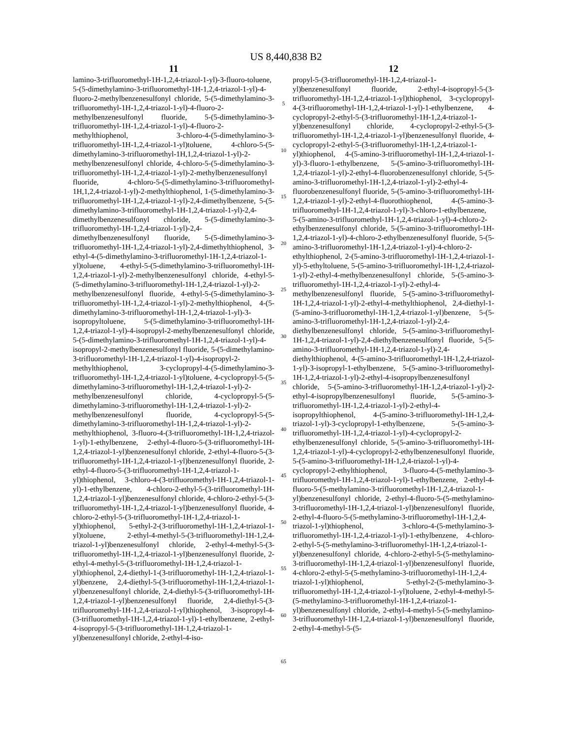US 8,440,838 B2
11
lamino-3-trifluoromethyl-1H-1,2,4-triazol-1-yl)-3-fluoro-toluene, 5-(5-dimethylamino-3-trifluoromethyl-1H-1,2,4-triazol-1-yl)-4-fluoro-2-methylbenzenesulfonyl chloride, 5-(5-dimethylamino-3-trifluoromethyl-1H-1,2,4-triazol-1-yl)-4-fluoro-2-methylbenzenesulfonyl fluoride, 5-(5-dimethylamino-3-trifluoromethyl-1H-1,2,4-triazol-1-yl)-4-fluoro-2-methylthiophenol, 3-chloro-4-(5-dimethylamino-3-trifluoromethyl-1H-1,2,4-triazol-1-yl)toluene, 4-chloro-5-(5-dimethylamino-3-trifluoromethyl-1H,1,2,4-triazol-1-yl)-2-methylbenzenesulfonyl chloride, 4-chloro-5-(5-dimethylamino-3-trifluoromethyl-1H-1,2,4-triazol-1-yl)-2-methylbenzenesulfonyl fluoride, 4-chloro-5-(5-dimethylamino-3-trifluoromethyl-1H,1,2,4-triazol-1-yl)-2-methylthiophenol, 1-(5-dimethylamino-3-trifluoromethyl-1H-1,2,4-triazol-1-yl)-2,4-dimethylbenzene, 5-(5-dimethylamino-3-trifluoromethyl-1H-1,2,4-triazol-1-yl)-2,4-dimethylbenzenesulfonyl chloride, 5-(5-dimethylamino-3-trifluoromethyl-1H-1,2,4-triazol-1-yl)-2,4-dimethylbenzenesulfonyl fluoride, 5-(5-dimethylamino-3-trifluoromethyl-1H-1,2,4-triazol-1-yl)-2,4-dimethylthiophenol, 3-ethyl-4-(5-dimethylamino-3-trifluoromethyl-1H-1,2,4-triazol-1-yl)toluene, 4-ethyl-5-(5-dimethylamino-3-trifluoromethyl-1H-1,2,4-triazol-1-yl)-2-methylbenzenesulfonyl chloride, 4-ethyl-5-(5-dimethylamino-3-trifluoromethyl-1H-1,2,4-triazol-1-yl)-2-methylbenzenesulfonyl fluoride, 4-ethyl-5-(5-dimethylamino-3-trifluoromethyl-1H-1,2,4-triazol-1-yl)-2-methylthiophenol, 4-(5-dimethylamino-3-trifluoromethyl-1H-1,2,4-triazol-1-yl)-3-isopropyltoluene, 5-(5-dimethylamino-3-trifluoromethyl-1H-1,2,4-triazol-1-yl)-4-isopropyl-2-methylbenzenesulfonyl chloride, 5-(5-dimethylamino-3-trifluoromethyl-1H-1,2,4-triazol-1-yl)-4-isopropyl-2-methylbenzenesulfonyl fluoride, 5-(5-dimethylamino-3-trifluoromethyl-1H-1,2,4-triazol-1-yl)-4-isopropyl-2-methylthiophenol, 3-cyclopropyl-4-(5-dimethylamino-3-trifluoromethyl-1H-1,2,4-triazol-1-yl)toluene, 4-cyclopropyl-5-(5-dimethylamino-3-trifluoromethyl-1H-1,2,4-triazol-1-yl)-2-methylbenzenesulfonyl chloride, 4-cyclopropyl-5-(5-dimethylamino-3-trifluoromethyl-1H-1,2,4-triazol-1-yl)-2-methylbenzenesulfonyl fluoride, 4-cyclopropyl-5-(5-dimethylamino-3-trifluoromethyl-1H-1,2,4-triazol-1-yl)-2-methylthiophenol, 3-fluoro-4-(3-trifluoromethyl-1H-1,2,4-triazol-1-yl)-1-ethylbenzene, 2-ethyl-4-fluoro-5-(3-trifluoromethyl-1H-1,2,4-triazol-1-yl)benzenesulfonyl chloride, 2-ethyl-4-fluoro-5-(3-trifluoromethyl-1H-1,2,4-triazol-1-yl)benzenesulfonyl fluoride, 2-ethyl-4-fluoro-5-(3-trifluoromethyl-1H-1,2,4-triazol-1-yl)thiophenol, 3-chloro-4-(3-trifluoromethyl-1H-1,2,4-triazol-1-yl)-1-ethylbenzene, 4-chloro-2-ethyl-5-(3-trifluoromethyl-1H-1,2,4-triazol-1-yl)benzenesulfonyl chloride, 4-chloro-2-ethyl-5-(3-trifluoromethyl-1H-1,2,4-triazol-1-yl)benzenesulfonyl fluoride, 4-chloro-2-ethyl-5-(3-trifluoromethyl-1H-1,2,4-triazol-1-yl)thiophenol, 5-ethyl-2-(3-trifluoromethyl-1H-1,2,4-triazol-1-yl)toluene, 2-ethyl-4-methyl-5-(3-trifluoromethyl-1H-1,2,4-triazol-1-yl)benzenesulfonyl chloride, 2-ethyl-4-methyl-5-(3-trifluoromethyl-1H-1,2,4-triazol-1-yl)benzenesulfonyl fluoride, 2-ethyl-4-methyl-5-(3-trifluoromethyl-1H-1,2,4-triazol-1-yl)thiophenol, 2,4-diethyl-1-(3-trifluoromethyl-1H-1,2,4-triazol-1-yl)benzene, 2,4-diethyl-5-(3-trifluoromethyl-1H-1,2,4-triazol-1-yl)benzenesulfonyl chloride, 2,4-diethyl-5-(3-trifluoromethyl-1H-1,2,4-triazol-1-yl)benzenesulfonyl fluoride, 2,4-diethyl-5-(3-trifluoromethyl-1H-1,2,4-triazol-1-yl)thiophenol, 3-isopropyl-4-(3-trifluoromethyl-1H-1,2,4-triazol-1-yl)-1-ethylbenzene, 2-ethyl-4-isopropyl-5-(3-trifluoromethyl-1H-1,2,4-triazol-1-yl)benzenesulfonyl chloride, 2-ethyl-4-iso-
5
10
15
20
25
30
35
40
45
50
55
60
65
12
propyl-5-(3-trifluoromethyl-1H-1,2,4-triazol-1-yl)benzenesulfonyl fluoride, 2-ethyl-4-isopropyl-5-(3-trifluoromethyl-1H-1,2,4-triazol-1-yl)thiophenol, 3-cyclopropyl-4-(3-trifluoromethyl-1H-1,2,4-triazol-1-yl)-1-ethylbenzene, 4-cyclopropyl-2-ethyl-5-(3-trifluoromethyl-1H-1,2,4-triazol-1-yl)benzenesulfonyl chloride, 4-cyclopropyl-2-ethyl-5-(3-trifluoromethyl-1H-1,2,4-triazol-1-yl)benzenesulfonyl fluoride, 4-cyclopropyl-2-ethyl-5-(3-trifluoromethyl-1H-1,2,4-triazol-1-yl)thiophenol, 4-(5-amino-3-trifluoromethyl-1H-1,2,4-triazol-1-yl)-3-fluoro-1-ethylbenzene, 5-(5-amino-3-trifluoromethyl-1H-1,2,4-triazol-1-yl)-2-ethyl-4-fluorobenzenesulfonyl chloride, 5-(5-amino-3-trifluoromethyl-1H-1,2,4-triazol-1-yl)-2-ethyl-4-fluorobenzenesulfonyl fluoride, 5-(5-amino-3-trifluoromethyl-1H-1,2,4-triazol-1-yl)-2-ethyl-4-fluorothiophenol, 4-(5-amino-3-trifluoromethyl-1H-1,2,4-triazol-1-yl)-3-chloro-1-ethylbenzene, 5-(5-amino-3-trifluoromethyl-1H-1,2,4-triazol-1-yl)-4-chloro-2-ethylbenzenesulfonyl chloride, 5-(5-amino-3-trifluoromethyl-1H-1,2,4-triazol-1-yl)-4-chloro-2-ethylbenzenesulfonyl fluoride, 5-(5-amino-3-trifluoromethyl-1H-1,2,4-triazol-1-yl)-4-chloro-2-ethylthiophenol, 2-(5-amino-3-trifluoromethyl-1H-1,2,4-triazol-1-yl)-5-ethyltoluene, 5-(5-amino-3-trifluoromethyl-1H-1,2,4-triazol-1-yl)-2-ethyl-4-methylbenzenesulfonyl chloride, 5-(5-amino-3-trifluoromethyl-1H-1,2,4-triazol-1-yl)-2-ethyl-4-methylbenzenesulfonyl fluoride, 5-(5-amino-3-trifluoromethyl-1H-1,2,4-triazol-1-yl)-2-ethyl-4-methylthiophenol, 2,4-diethyl-1-(5-amino-3-trifluoromethyl-1H-1,2,4-triazol-1-yl)benzene, 5-(5-amino-3-trifluoromethyl-1H-1,2,4-triazol-1-yl)-2,4-diethylbenzenesulfonyl chloride, 5-(5-amino-3-trifluoromethyl-1H-1,2,4-triazol-1-yl)-2,4-diethylbenzenesulfonyl fluoride, 5-(5-amino-3-trifluoromethyl-1H-1,2,4-triazol-1-yl)-2,4-diethylthiophenol, 4-(5-amino-3-trifluoromethyl-1H-1,2,4-triazol-1-yl)-3-isopropyl-1-ethylbenzene, 5-(5-amino-3-trifluoromethyl-1H-1,2,4-triazol-1-yl)-2-ethyl-4-isopropylbenzenesulfonyl chloride, 5-(5-amino-3-trifluoromethyl-1H-1,2,4-triazol-1-yl)-2-ethyl-4-isopropylbenzenesulfonyl fluoride, 5-(5-amino-3-trifluoromethyl-1H-1,2,4-triazol-1-yl)-2-ethyl-4-isopropylthiophenol, 4-(5-amino-3-trifluoromethyl-1H-1,2,4-triazol-1-yl)-3-cyclopropyl-1-ethylbenzene, 5-(5-amino-3-trifluoromethyl-1H-1,2,4-triazol-1-yl)-4-cyclopropyl-2-ethylbenzenesulfonyl chloride, 5-(5-amino-3-trifluoromethyl-1H-1,2,4-triazol-1-yl)-4-cyclopropyl-2-ethylbenzenesulfonyl fluoride, 5-(5-amino-3-trifluoromethyl-1H-1,2,4-triazol-1-yl)-4-cyclopropyl-2-ethylthiophenol, 3-fluoro-4-(5-methylamino-3-trifluoromethyl-1H-1,2,4-triazol-1-yl)-1-ethylbenzene, 2-ethyl-4-fluoro-5-(5-methylamino-3-trifluoromethyl-1H-1,2,4-triazol-1-yl)benzenesulfonyl chloride, 2-ethyl-4-fluoro-5-(5-methylamino-3-trifluoromethyl-1H-1,2,4-triazol-1-yl)benzenesulfonyl fluoride, 2-ethyl-4-fluoro-5-(5-methylamino-3-trifluoromethyl-1H-1,2,4-triazol-1-yl)thiophenol, 3-chloro-4-(5-methylamino-3-trifluoromethyl-1H-1,2,4-triazol-1-yl)-1-ethylbenzene, 4-chloro-2-ethyl-5-(5-methylamino-3-trifluoromethyl-1H-1,2,4-triazol-1-yl)benzenesulfonyl chloride, 4-chloro-2-ethyl-5-(5-methylamino-3-trifluoromethyl-1H-1,2,4-triazol-1-yl)benzenesulfonyl fluoride, 4-chloro-2-ethyl-5-(5-methylamino-3-trifluoromethyl-1H-1,2,4-triazol-1-yl)thiophenol, 5-ethyl-2-(5-methylamino-3-trifluoromethyl-1H-1,2,4-triazol-1-yl)toluene, 2-ethyl-4-methyl-5-(5-methylamino-3-trifluoromethyl-1H-1,2,4-triazol-1-yl)benzenesulfonyl chloride, 2-ethyl-4-methyl-5-(5-methylamino-3-trifluoromethyl-1H-1,2,4-triazol-1-yl)benzenesulfonyl fluoride, 2-ethyl-4-methyl-5-(5-